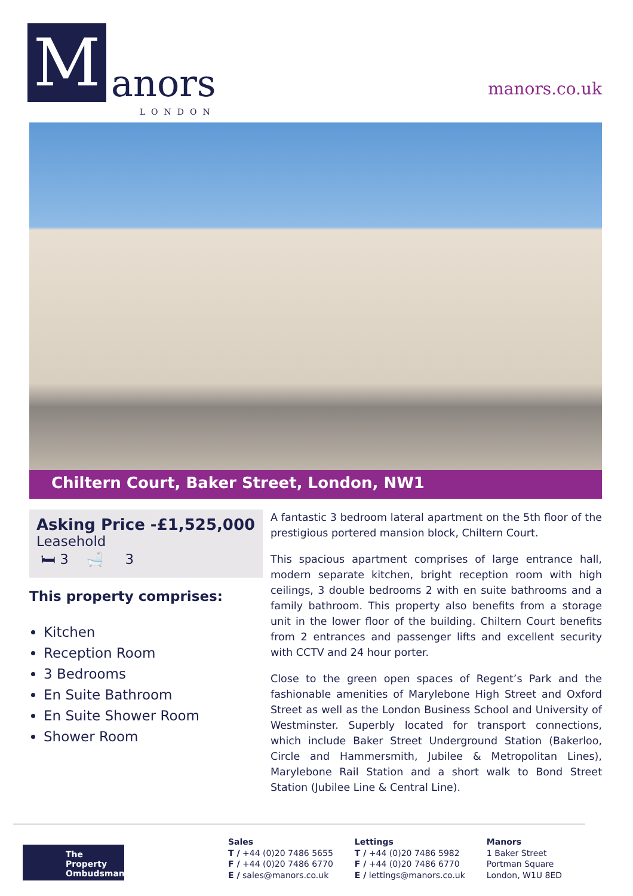M
anors
LONDON
manors.co.uk
Chiltern Court, Baker Street, London, NW1
Asking Price -£1,525,000
Leasehold
🛏 3 🛁 3
This property comprises:
Kitchen
Reception Room
3 Bedrooms
En Suite Bathroom
En Suite Shower Room
Shower Room
A fantastic 3 bedroom lateral apartment on the 5th floor of the prestigious portered mansion block, Chiltern Court.
This spacious apartment comprises of large entrance hall, modern separate kitchen, bright reception room with high ceilings, 3 double bedrooms 2 with en suite bathrooms and a family bathroom. This property also benefits from a storage unit in the lower floor of the building. Chiltern Court benefits from 2 entrances and passenger lifts and excellent security with CCTV and 24 hour porter.
Close to the green open spaces of Regent’s Park and the fashionable amenities of Marylebone High Street and Oxford Street as well as the London Business School and University of Westminster. Superbly located for transport connections, which include Baker Street Underground Station (Bakerloo, Circle and Hammersmith, Jubilee & Metropolitan Lines), Marylebone Rail Station and a short walk to Bond Street Station (Jubilee Line & Central Line).
The Property Ombudsman
Sales
T / +44 (0)20 7486 5655
F / +44 (0)20 7486 6770
E / sales@manors.co.uk
Lettings
T / +44 (0)20 7486 5982
F / +44 (0)20 7486 6770
E / lettings@manors.co.uk
Manors
1 Baker Street
Portman Square
London, W1U 8ED